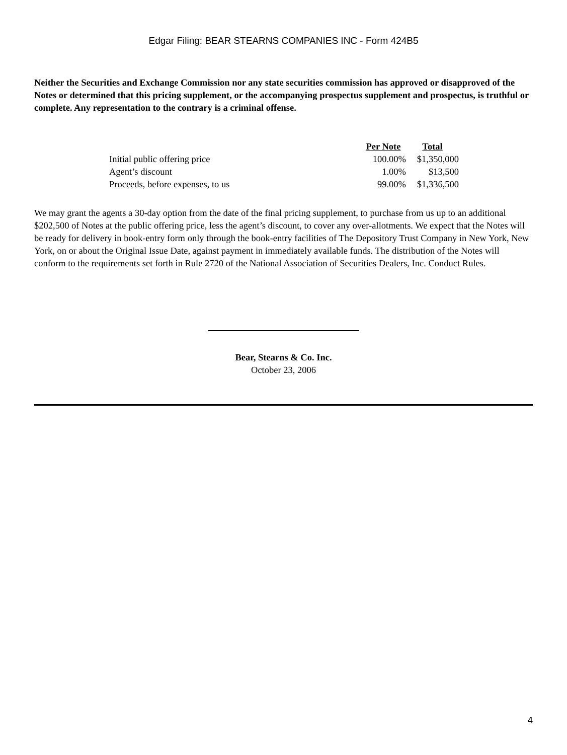Edgar Filing: BEAR STEARNS COMPANIES INC - Form 424B5
Neither the Securities and Exchange Commission nor any state securities commission has approved or disapproved of the Notes or determined that this pricing supplement, or the accompanying prospectus supplement and prospectus, is truthful or complete. Any representation to the contrary is a criminal offense.
| | Per Note | Total |
| --- | --- | --- |
| Initial public offering price | 100.00% | $1,350,000 |
| Agent’s discount | 1.00% | $13,500 |
| Proceeds, before expenses, to us | 99.00% | $1,336,500 |
We may grant the agents a 30-day option from the date of the final pricing supplement, to purchase from us up to an additional $202,500 of Notes at the public offering price, less the agent’s discount, to cover any over-allotments. We expect that the Notes will be ready for delivery in book-entry form only through the book-entry facilities of The Depository Trust Company in New York, New York, on or about the Original Issue Date, against payment in immediately available funds. The distribution of the Notes will conform to the requirements set forth in Rule 2720 of the National Association of Securities Dealers, Inc. Conduct Rules.
Bear, Stearns & Co. Inc.
October 23, 2006
4